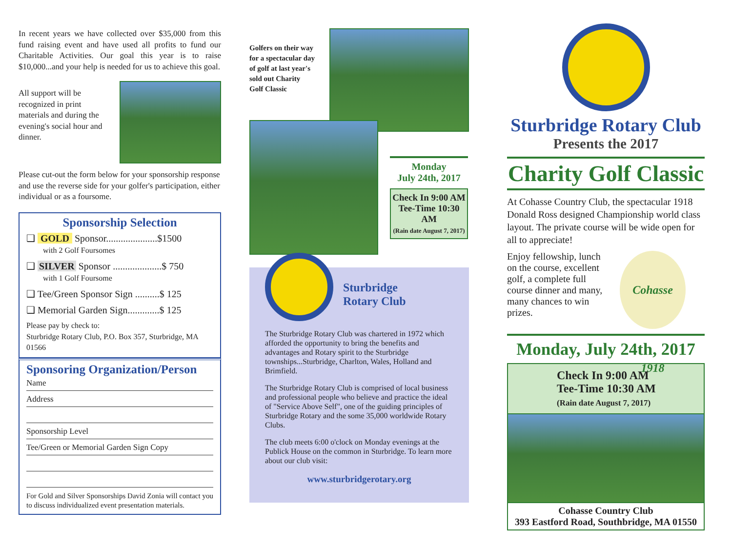In recent years we have collected over $35,000 from this fund raising event and have used all profits to fund our Charitable Activities. Our goal this year is to raise $10,000...and your help is needed for us to achieve this goal.
All support will be recognized in print materials and during the evening's social hour and dinner.
Please cut-out the form below for your sponsorship response and use the reverse side for your golfer's participation, either individual or as a foursome.
Sponsorship Selection
❑ GOLD Sponsor.....................$1500
with 2 Golf Foursomes
❑ SILVER Sponsor ....................$ 750
with 1 Golf Foursome
❑ Tee/Green Sponsor Sign ..........$ 125
❑ Memorial Garden Sign.............$ 125
Please pay by check to:
Sturbridge Rotary Club, P.O. Box 357, Sturbridge, MA 01566
Sponsoring Organization/Person
Name
Address
Sponsorship Level
Tee/Green or Memorial Garden Sign Copy
For Gold and Silver Sponsorships David Zonia will contact you to discuss individualized event presentation materials.
Golfers on their way for a spectacular day of golf at last year's sold out Charity Golf Classic
Monday
July 24th, 2017
Check In 9:00 AM
Tee-Time 10:30 AM
(Rain date August 7, 2017)
Sturbridge
Rotary Club
The Sturbridge Rotary Club was chartered in 1972 which afforded the opportunity to bring the benefits and advantages and Rotary spirit to the Sturbridge townships...Sturbridge, Charlton, Wales, Holland and Brimfield.
The Sturbridge Rotary Club is comprised of local business and professional people who believe and practice the ideal of "Service Above Self", one of the guiding principles of Sturbridge Rotary and the some 35,000 worldwide Rotary Clubs.
The club meets 6:00 o'clock on Monday evenings at the Publick House on the common in Sturbridge. To learn more about our club visit:
www.sturbridgerotary.org
Sturbridge Rotary Club
Presents the 2017
Charity Golf Classic
At Cohasse Country Club, the spectacular 1918 Donald Ross designed Championship world class layout. The private course will be wide open for all to appreciate!
Enjoy fellowship, lunch on the course, excellent golf, a complete full course dinner and many, many chances to win prizes.
Cohasse 1918
Monday, July 24th, 2017
Check In 9:00 AM
Tee-Time 10:30 AM
(Rain date August 7, 2017)
Cohasse Country Club
393 Eastford Road, Southbridge, MA 01550